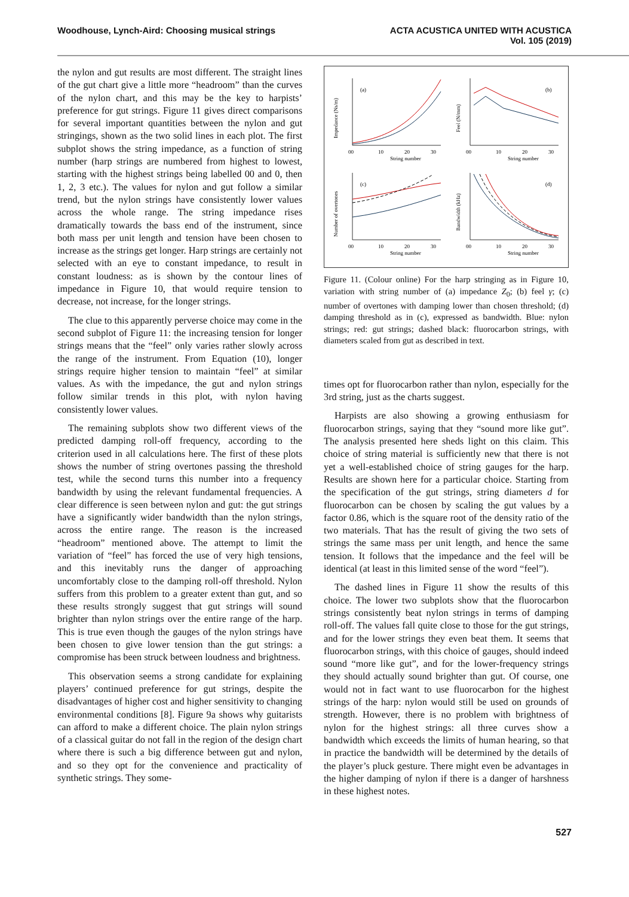Woodhouse, Lynch-Aird: Choosing musical strings
ACTA ACUSTICA UNITED WITH ACUSTICA
Vol. 105 (2019)
the nylon and gut results are most different. The straight lines of the gut chart give a little more “headroom” than the curves of the nylon chart, and this may be the key to harpists’ preference for gut strings. Figure 11 gives direct comparisons for several important quantities between the nylon and gut stringings, shown as the two solid lines in each plot. The first subplot shows the string impedance, as a function of string number (harp strings are numbered from highest to lowest, starting with the highest strings being labelled 00 and 0, then 1, 2, 3 etc.). The values for nylon and gut follow a similar trend, but the nylon strings have consistently lower values across the whole range. The string impedance rises dramatically towards the bass end of the instrument, since both mass per unit length and tension have been chosen to increase as the strings get longer. Harp strings are certainly not selected with an eye to constant impedance, to result in constant loudness: as is shown by the contour lines of impedance in Figure 10, that would require tension to decrease, not increase, for the longer strings.
The clue to this apparently perverse choice may come in the second subplot of Figure 11: the increasing tension for longer strings means that the “feel” only varies rather slowly across the range of the instrument. From Equation (10), longer strings require higher tension to maintain “feel” at similar values. As with the impedance, the gut and nylon strings follow similar trends in this plot, with nylon having consistently lower values.
The remaining subplots show two different views of the predicted damping roll-off frequency, according to the criterion used in all calculations here. The first of these plots shows the number of string overtones passing the threshold test, while the second turns this number into a frequency bandwidth by using the relevant fundamental frequencies. A clear difference is seen between nylon and gut: the gut strings have a significantly wider bandwidth than the nylon strings, across the entire range. The reason is the increased “headroom” mentioned above. The attempt to limit the variation of “feel” has forced the use of very high tensions, and this inevitably runs the danger of approaching uncomfortably close to the damping roll-off threshold. Nylon suffers from this problem to a greater extent than gut, and so these results strongly suggest that gut strings will sound brighter than nylon strings over the entire range of the harp. This is true even though the gauges of the nylon strings have been chosen to give lower tension than the gut strings: a compromise has been struck between loudness and brightness.
This observation seems a strong candidate for explaining players’ continued preference for gut strings, despite the disadvantages of higher cost and higher sensitivity to changing environmental conditions [8]. Figure 9a shows why guitarists can afford to make a different choice. The plain nylon strings of a classical guitar do not fall in the region of the design chart where there is such a big difference between gut and nylon, and so they opt for the convenience and practicality of synthetic strings. They some-
(a)
(b)
(c)
(d)
String number
String number
String number
String number
00
10
20
30
00
10
20
30
00
10
20
30
00
10
20
30
Impedance (Ns/m)
Feel (N/mm)
Number of overtones
Bandwidth (kHz)
Figure 11. (Colour online) For the harp stringing as in Figure 10, variation with string number of (a) impedance Z<sub>0</sub>; (b) feel γ; (c) number of overtones with damping lower than chosen threshold; (d) damping threshold as in (c), expressed as bandwidth. Blue: nylon strings; red: gut strings; dashed black: fluorocarbon strings, with diameters scaled from gut as described in text.
times opt for fluorocarbon rather than nylon, especially for the 3rd string, just as the charts suggest.
Harpists are also showing a growing enthusiasm for fluorocarbon strings, saying that they “sound more like gut”. The analysis presented here sheds light on this claim. This choice of string material is sufficiently new that there is not yet a well-established choice of string gauges for the harp. Results are shown here for a particular choice. Starting from the specification of the gut strings, string diameters d for fluorocarbon can be chosen by scaling the gut values by a factor 0.86, which is the square root of the density ratio of the two materials. That has the result of giving the two sets of strings the same mass per unit length, and hence the same tension. It follows that the impedance and the feel will be identical (at least in this limited sense of the word “feel”).
The dashed lines in Figure 11 show the results of this choice. The lower two subplots show that the fluorocarbon strings consistently beat nylon strings in terms of damping roll-off. The values fall quite close to those for the gut strings, and for the lower strings they even beat them. It seems that fluorocarbon strings, with this choice of gauges, should indeed sound “more like gut”, and for the lower-frequency strings they should actually sound brighter than gut. Of course, one would not in fact want to use fluorocarbon for the highest strings of the harp: nylon would still be used on grounds of strength. However, there is no problem with brightness of nylon for the highest strings: all three curves show a bandwidth which exceeds the limits of human hearing, so that in practice the bandwidth will be determined by the details of the player’s pluck gesture. There might even be advantages in the higher damping of nylon if there is a danger of harshness in these highest notes.
527